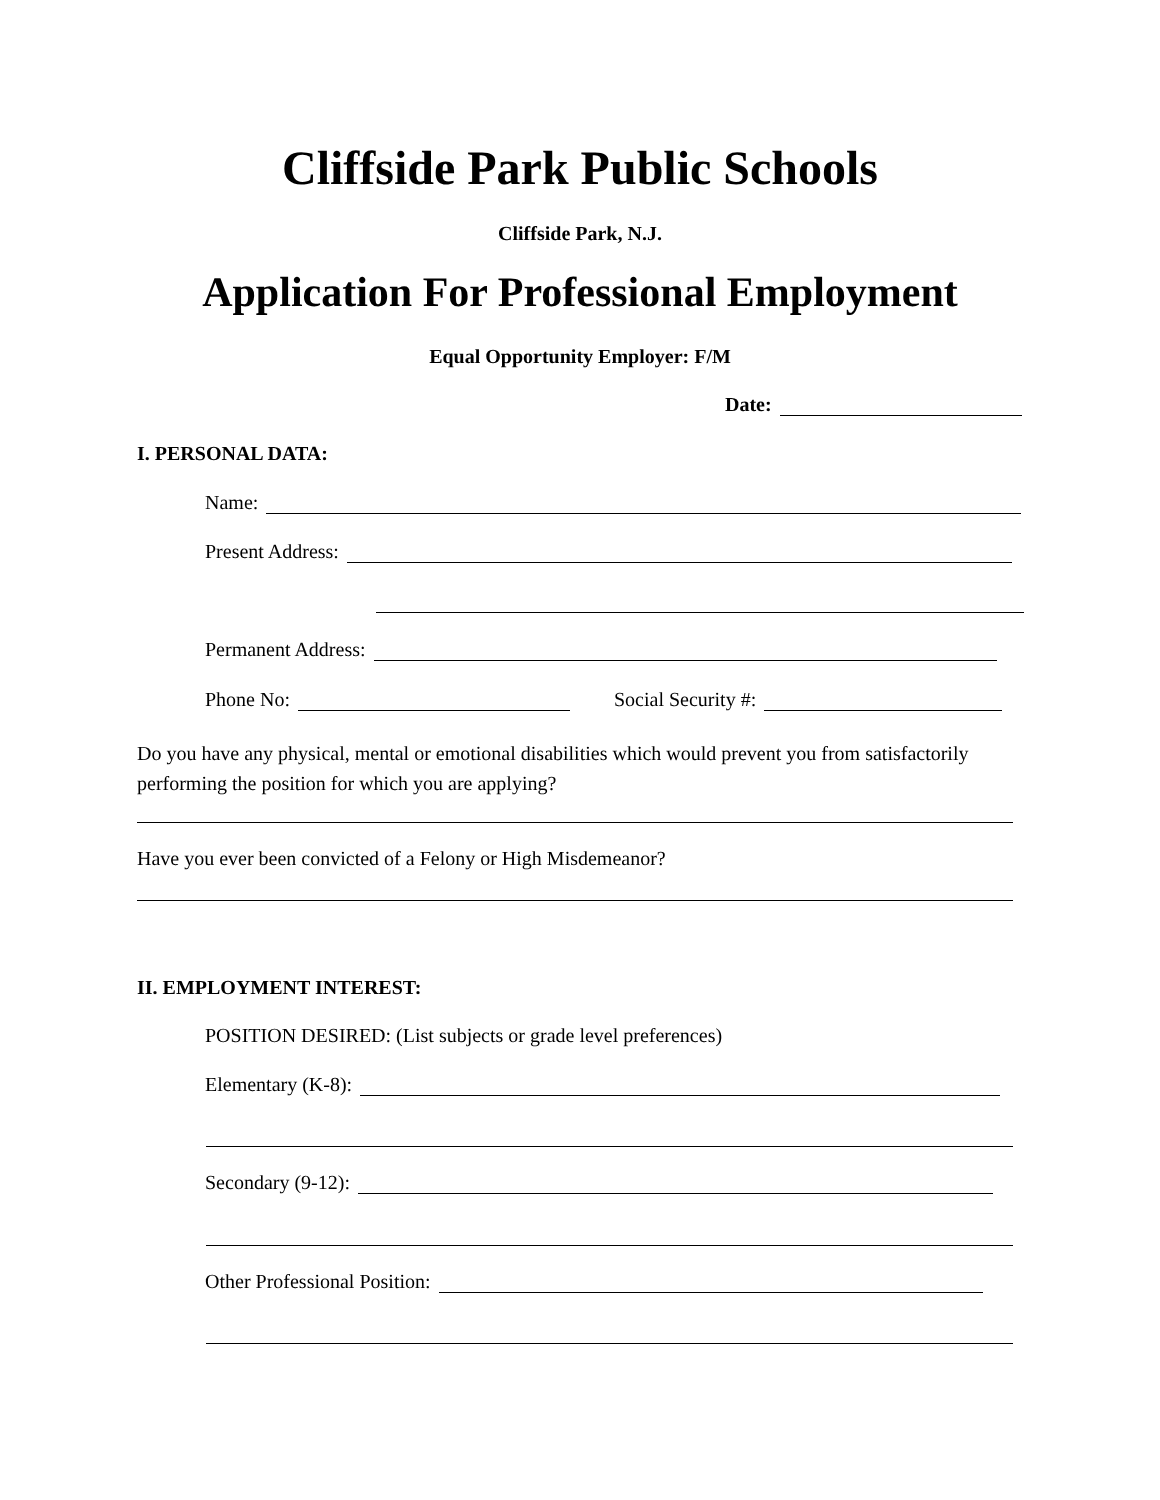Cliffside Park Public Schools
Cliffside Park, N.J.
Application For Professional Employment
Equal Opportunity Employer: F/M
Date:
I. PERSONAL DATA:
Name:
Present Address:
Permanent Address:
Phone No: Social Security #:
Do you have any physical, mental or emotional disabilities which would prevent you from satisfactorily performing the position for which you are applying?
Have you ever been convicted of a Felony or High Misdemeanor?
II. EMPLOYMENT INTEREST:
POSITION DESIRED: (List subjects or grade level preferences)
Elementary (K-8):
Secondary (9-12):
Other Professional Position: